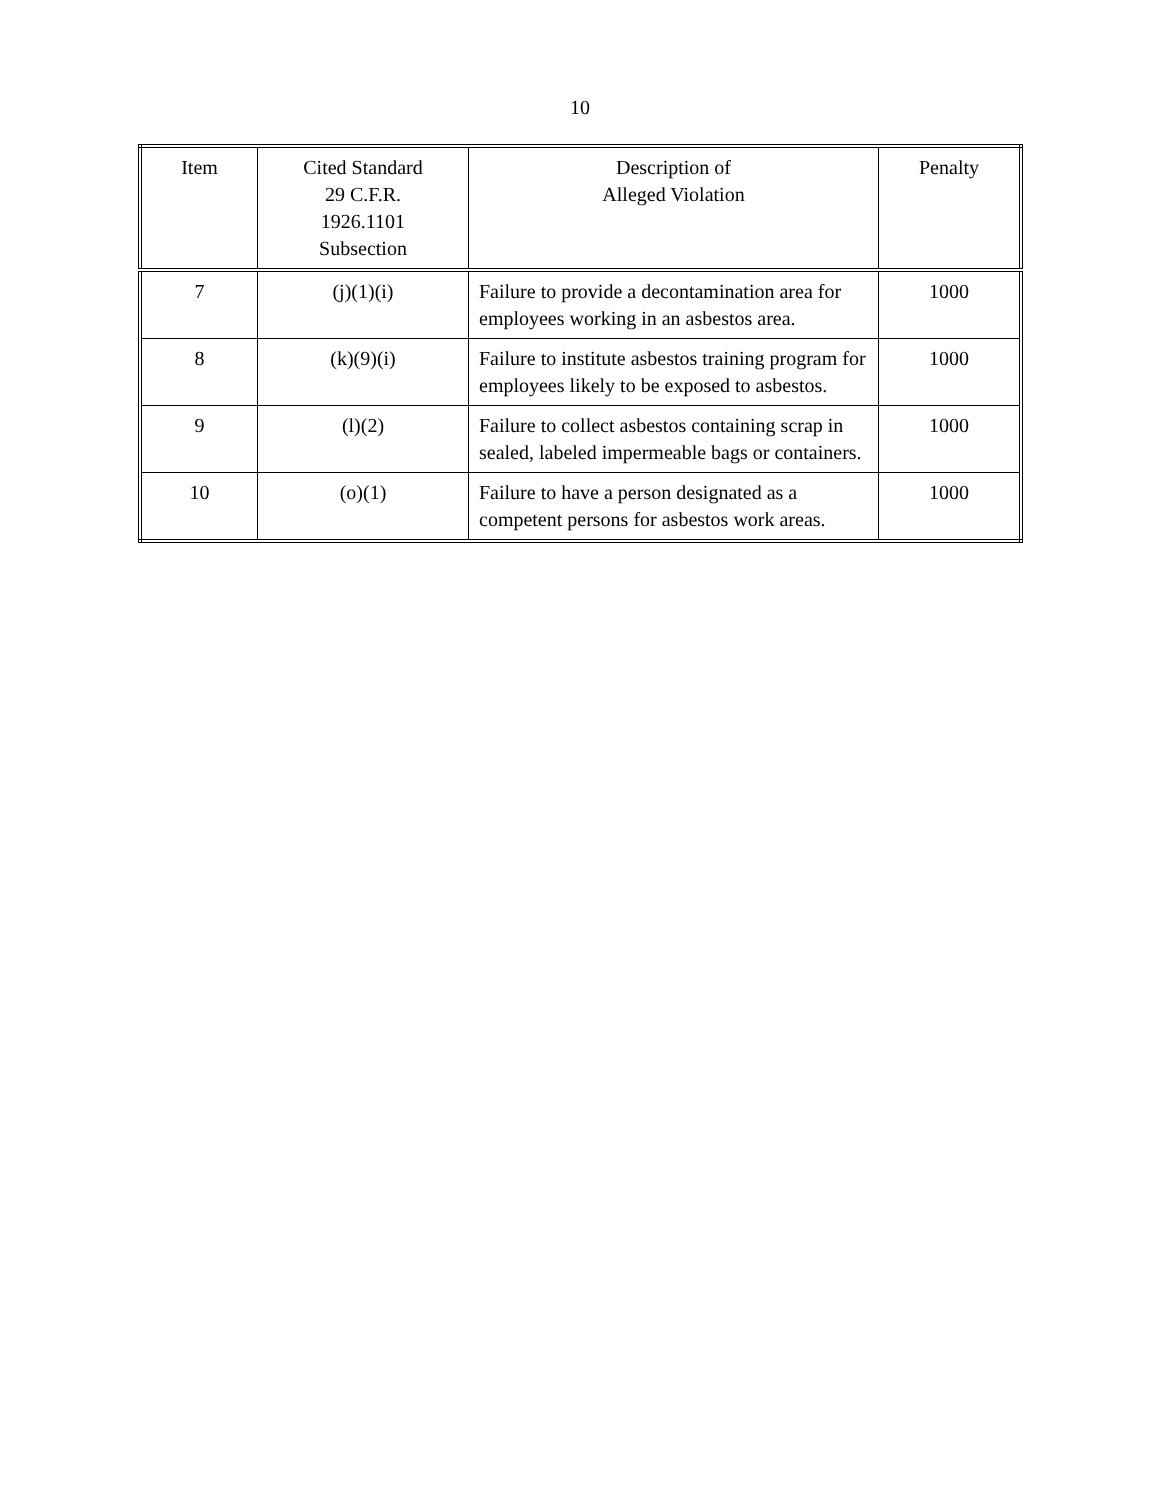10
| Item | Cited Standard 29 C.F.R. 1926.1101 Subsection | Description of Alleged Violation | Penalty |
| --- | --- | --- | --- |
| 7 | (j)(1)(i) | Failure to provide a decontamination area for employees working in an asbestos area. | 1000 |
| 8 | (k)(9)(i) | Failure to institute asbestos training program for employees likely to be exposed to asbestos. | 1000 |
| 9 | (l)(2) | Failure to collect asbestos containing scrap in sealed, labeled impermeable bags or containers. | 1000 |
| 10 | (o)(1) | Failure to have a person designated as a competent persons for asbestos work areas. | 1000 |